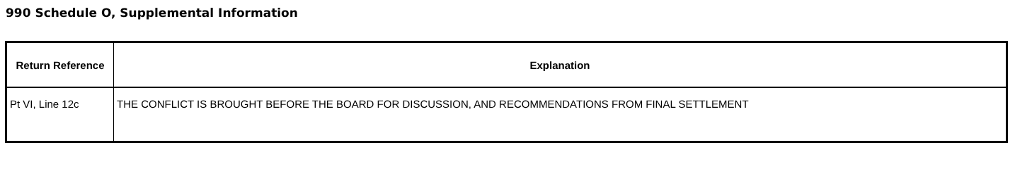990 Schedule O, Supplemental Information
| Return Reference | Explanation |
| --- | --- |
| Pt VI, Line 12c | THE CONFLICT IS BROUGHT BEFORE THE BOARD FOR DISCUSSION, AND RECOMMENDATIONS FROM FINAL SETTLEMENT |